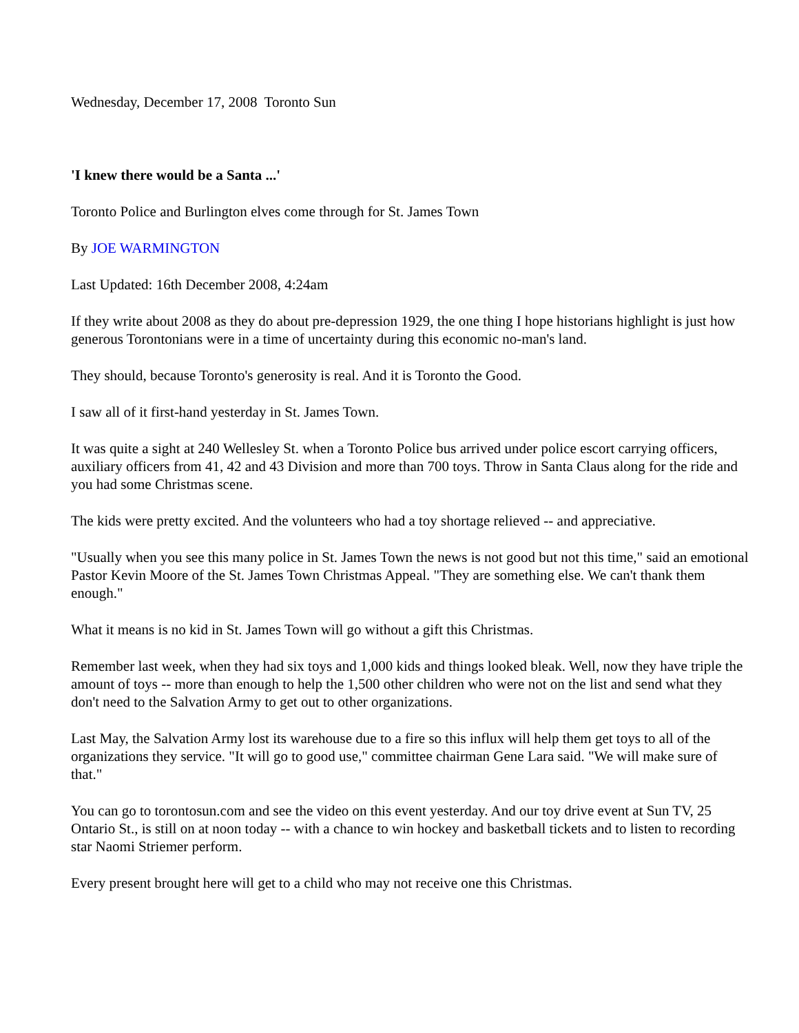Wednesday, December 17, 2008 Toronto Sun
'I knew there would be a Santa ...'
Toronto Police and Burlington elves come through for St. James Town
By JOE WARMINGTON
Last Updated: 16th December 2008, 4:24am
If they write about 2008 as they do about pre-depression 1929, the one thing I hope historians highlight is just how generous Torontonians were in a time of uncertainty during this economic no-man's land.
They should, because Toronto's generosity is real. And it is Toronto the Good.
I saw all of it first-hand yesterday in St. James Town.
It was quite a sight at 240 Wellesley St. when a Toronto Police bus arrived under police escort carrying officers, auxiliary officers from 41, 42 and 43 Division and more than 700 toys. Throw in Santa Claus along for the ride and you had some Christmas scene.
The kids were pretty excited. And the volunteers who had a toy shortage relieved -- and appreciative.
"Usually when you see this many police in St. James Town the news is not good but not this time," said an emotional Pastor Kevin Moore of the St. James Town Christmas Appeal. "They are something else. We can't thank them enough."
What it means is no kid in St. James Town will go without a gift this Christmas.
Remember last week, when they had six toys and 1,000 kids and things looked bleak. Well, now they have triple the amount of toys -- more than enough to help the 1,500 other children who were not on the list and send what they don't need to the Salvation Army to get out to other organizations.
Last May, the Salvation Army lost its warehouse due to a fire so this influx will help them get toys to all of the organizations they service. "It will go to good use," committee chairman Gene Lara said. "We will make sure of that."
You can go to torontosun.com and see the video on this event yesterday. And our toy drive event at Sun TV, 25 Ontario St., is still on at noon today -- with a chance to win hockey and basketball tickets and to listen to recording star Naomi Striemer perform.
Every present brought here will get to a child who may not receive one this Christmas.